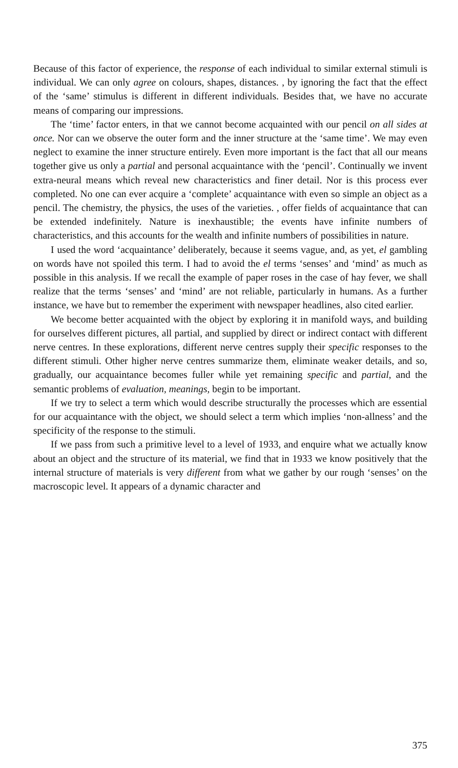Because of this factor of experience, the response of each individual to similar external stimuli is individual. We can only agree on colours, shapes, distances. , by ignoring the fact that the effect of the ‘same’ stimulus is different in different individuals. Besides that, we have no accurate means of comparing our impressions.
The ‘time’ factor enters, in that we cannot become acquainted with our pencil on all sides at once. Nor can we observe the outer form and the inner structure at the ‘same time’. We may even neglect to examine the inner structure entirely. Even more important is the fact that all our means together give us only a partial and personal acquaintance with the ‘pencil’. Continually we invent extra-neural means which reveal new characteristics and finer detail. Nor is this process ever completed. No one can ever acquire a ‘complete’ acquaintance with even so simple an object as a pencil. The chemistry, the physics, the uses of the varieties. , offer fields of acquaintance that can be extended indefinitely. Nature is inexhaustible; the events have infinite numbers of characteristics, and this accounts for the wealth and infinite numbers of possibilities in nature.
I used the word ‘acquaintance’ deliberately, because it seems vague, and, as yet, el gambling on words have not spoiled this term. I had to avoid the el terms ‘senses’ and ‘mind’ as much as possible in this analysis. If we recall the example of paper roses in the case of hay fever, we shall realize that the terms ‘senses’ and ‘mind’ are not reliable, particularly in humans. As a further instance, we have but to remember the experiment with newspaper headlines, also cited earlier.
We become better acquainted with the object by exploring it in manifold ways, and building for ourselves different pictures, all partial, and supplied by direct or indirect contact with different nerve centres. In these explorations, different nerve centres supply their specific responses to the different stimuli. Other higher nerve centres summarize them, eliminate weaker details, and so, gradually, our acquaintance becomes fuller while yet remaining specific and partial, and the semantic problems of evaluation, meanings, begin to be important.
If we try to select a term which would describe structurally the processes which are essential for our acquaintance with the object, we should select a term which implies ‘non-allness’ and the specificity of the response to the stimuli.
If we pass from such a primitive level to a level of 1933, and enquire what we actually know about an object and the structure of its material, we find that in 1933 we know positively that the internal structure of materials is very different from what we gather by our rough ‘senses’ on the macroscopic level. It appears of a dynamic character and
375